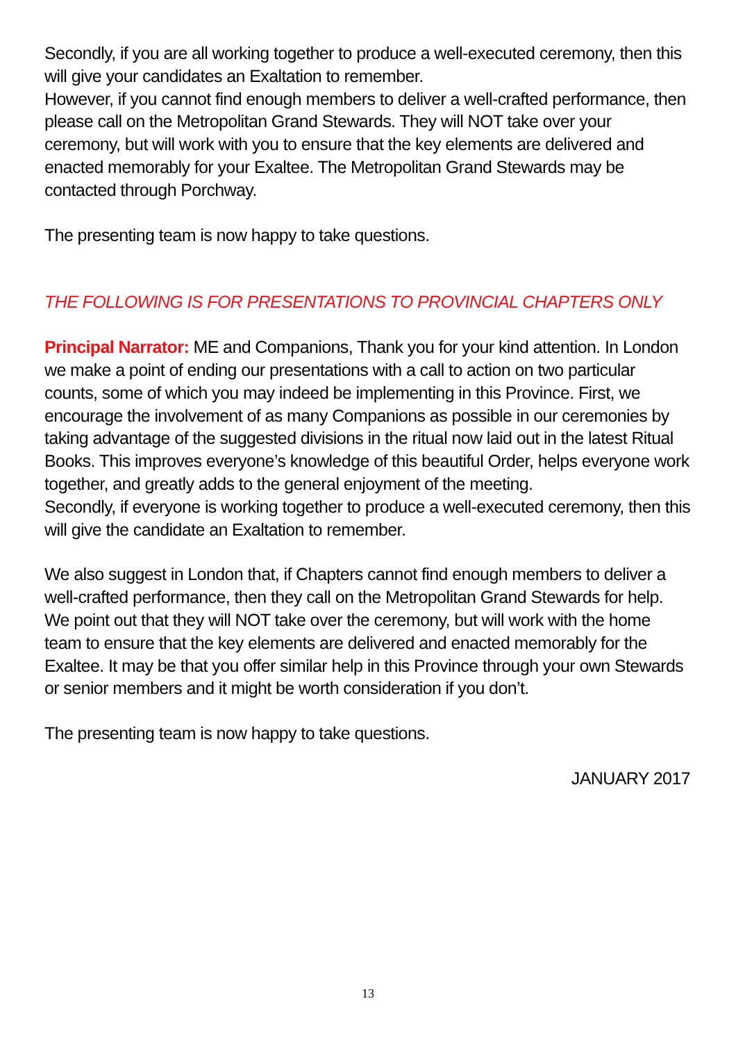Secondly, if you are all working together to produce a well-executed ceremony, then this will give your candidates an Exaltation to remember.
However, if you cannot find enough members to deliver a well-crafted performance, then please call on the Metropolitan Grand Stewards. They will NOT take over your ceremony, but will work with you to ensure that the key elements are delivered and enacted memorably for your Exaltee. The Metropolitan Grand Stewards may be contacted through Porchway.
The presenting team is now happy to take questions.
THE FOLLOWING IS FOR PRESENTATIONS TO PROVINCIAL CHAPTERS ONLY
Principal Narrator: ME and Companions, Thank you for your kind attention. In London we make a point of ending our presentations with a call to action on two particular counts, some of which you may indeed be implementing in this Province. First, we encourage the involvement of as many Companions as possible in our ceremonies by taking advantage of the suggested divisions in the ritual now laid out in the latest Ritual Books. This improves everyone’s knowledge of this beautiful Order, helps everyone work together, and greatly adds to the general enjoyment of the meeting.
Secondly, if everyone is working together to produce a well-executed ceremony, then this will give the candidate an Exaltation to remember.
We also suggest in London that, if Chapters cannot find enough members to deliver a well-crafted performance, then they call on the Metropolitan Grand Stewards for help. We point out that they will NOT take over the ceremony, but will work with the home team to ensure that the key elements are delivered and enacted memorably for the Exaltee. It may be that you offer similar help in this Province through your own Stewards or senior members and it might be worth consideration if you don’t.
The presenting team is now happy to take questions.
JANUARY 2017
13